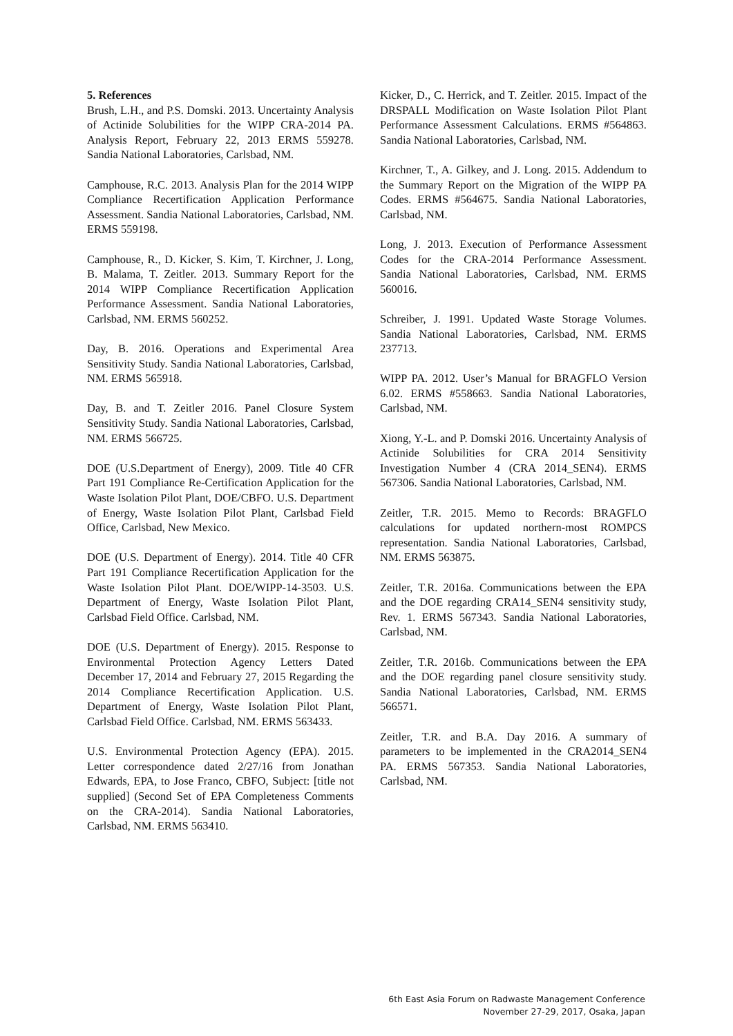5. References
Brush, L.H., and P.S. Domski. 2013. Uncertainty Analysis of Actinide Solubilities for the WIPP CRA-2014 PA. Analysis Report, February 22, 2013 ERMS 559278. Sandia National Laboratories, Carlsbad, NM.
Camphouse, R.C. 2013. Analysis Plan for the 2014 WIPP Compliance Recertification Application Performance Assessment. Sandia National Laboratories, Carlsbad, NM. ERMS 559198.
Camphouse, R., D. Kicker, S. Kim, T. Kirchner, J. Long, B. Malama, T. Zeitler. 2013. Summary Report for the 2014 WIPP Compliance Recertification Application Performance Assessment. Sandia National Laboratories, Carlsbad, NM. ERMS 560252.
Day, B. 2016. Operations and Experimental Area Sensitivity Study. Sandia National Laboratories, Carlsbad, NM. ERMS 565918.
Day, B. and T. Zeitler 2016. Panel Closure System Sensitivity Study. Sandia National Laboratories, Carlsbad, NM. ERMS 566725.
DOE (U.S.Department of Energy), 2009. Title 40 CFR Part 191 Compliance Re-Certification Application for the Waste Isolation Pilot Plant, DOE/CBFO. U.S. Department of Energy, Waste Isolation Pilot Plant, Carlsbad Field Office, Carlsbad, New Mexico.
DOE (U.S. Department of Energy). 2014. Title 40 CFR Part 191 Compliance Recertification Application for the Waste Isolation Pilot Plant. DOE/WIPP-14-3503. U.S. Department of Energy, Waste Isolation Pilot Plant, Carlsbad Field Office. Carlsbad, NM.
DOE (U.S. Department of Energy). 2015. Response to Environmental Protection Agency Letters Dated December 17, 2014 and February 27, 2015 Regarding the 2014 Compliance Recertification Application. U.S. Department of Energy, Waste Isolation Pilot Plant, Carlsbad Field Office. Carlsbad, NM. ERMS 563433.
U.S. Environmental Protection Agency (EPA). 2015. Letter correspondence dated 2/27/16 from Jonathan Edwards, EPA, to Jose Franco, CBFO, Subject: [title not supplied] (Second Set of EPA Completeness Comments on the CRA-2014). Sandia National Laboratories, Carlsbad, NM. ERMS 563410.
Kicker, D., C. Herrick, and T. Zeitler. 2015. Impact of the DRSPALL Modification on Waste Isolation Pilot Plant Performance Assessment Calculations. ERMS #564863. Sandia National Laboratories, Carlsbad, NM.
Kirchner, T., A. Gilkey, and J. Long. 2015. Addendum to the Summary Report on the Migration of the WIPP PA Codes. ERMS #564675. Sandia National Laboratories, Carlsbad, NM.
Long, J. 2013. Execution of Performance Assessment Codes for the CRA-2014 Performance Assessment. Sandia National Laboratories, Carlsbad, NM. ERMS 560016.
Schreiber, J. 1991. Updated Waste Storage Volumes. Sandia National Laboratories, Carlsbad, NM. ERMS 237713.
WIPP PA. 2012. User’s Manual for BRAGFLO Version 6.02. ERMS #558663. Sandia National Laboratories, Carlsbad, NM.
Xiong, Y.-L. and P. Domski 2016. Uncertainty Analysis of Actinide Solubilities for CRA 2014 Sensitivity Investigation Number 4 (CRA 2014_SEN4). ERMS 567306. Sandia National Laboratories, Carlsbad, NM.
Zeitler, T.R. 2015. Memo to Records: BRAGFLO calculations for updated northern-most ROMPCS representation. Sandia National Laboratories, Carlsbad, NM. ERMS 563875.
Zeitler, T.R. 2016a. Communications between the EPA and the DOE regarding CRA14_SEN4 sensitivity study, Rev. 1. ERMS 567343. Sandia National Laboratories, Carlsbad, NM.
Zeitler, T.R. 2016b. Communications between the EPA and the DOE regarding panel closure sensitivity study. Sandia National Laboratories, Carlsbad, NM. ERMS 566571.
Zeitler, T.R. and B.A. Day 2016. A summary of parameters to be implemented in the CRA2014_SEN4 PA. ERMS 567353. Sandia National Laboratories, Carlsbad, NM.
6th East Asia Forum on Radwaste Management Conference
November 27-29, 2017, Osaka, Japan